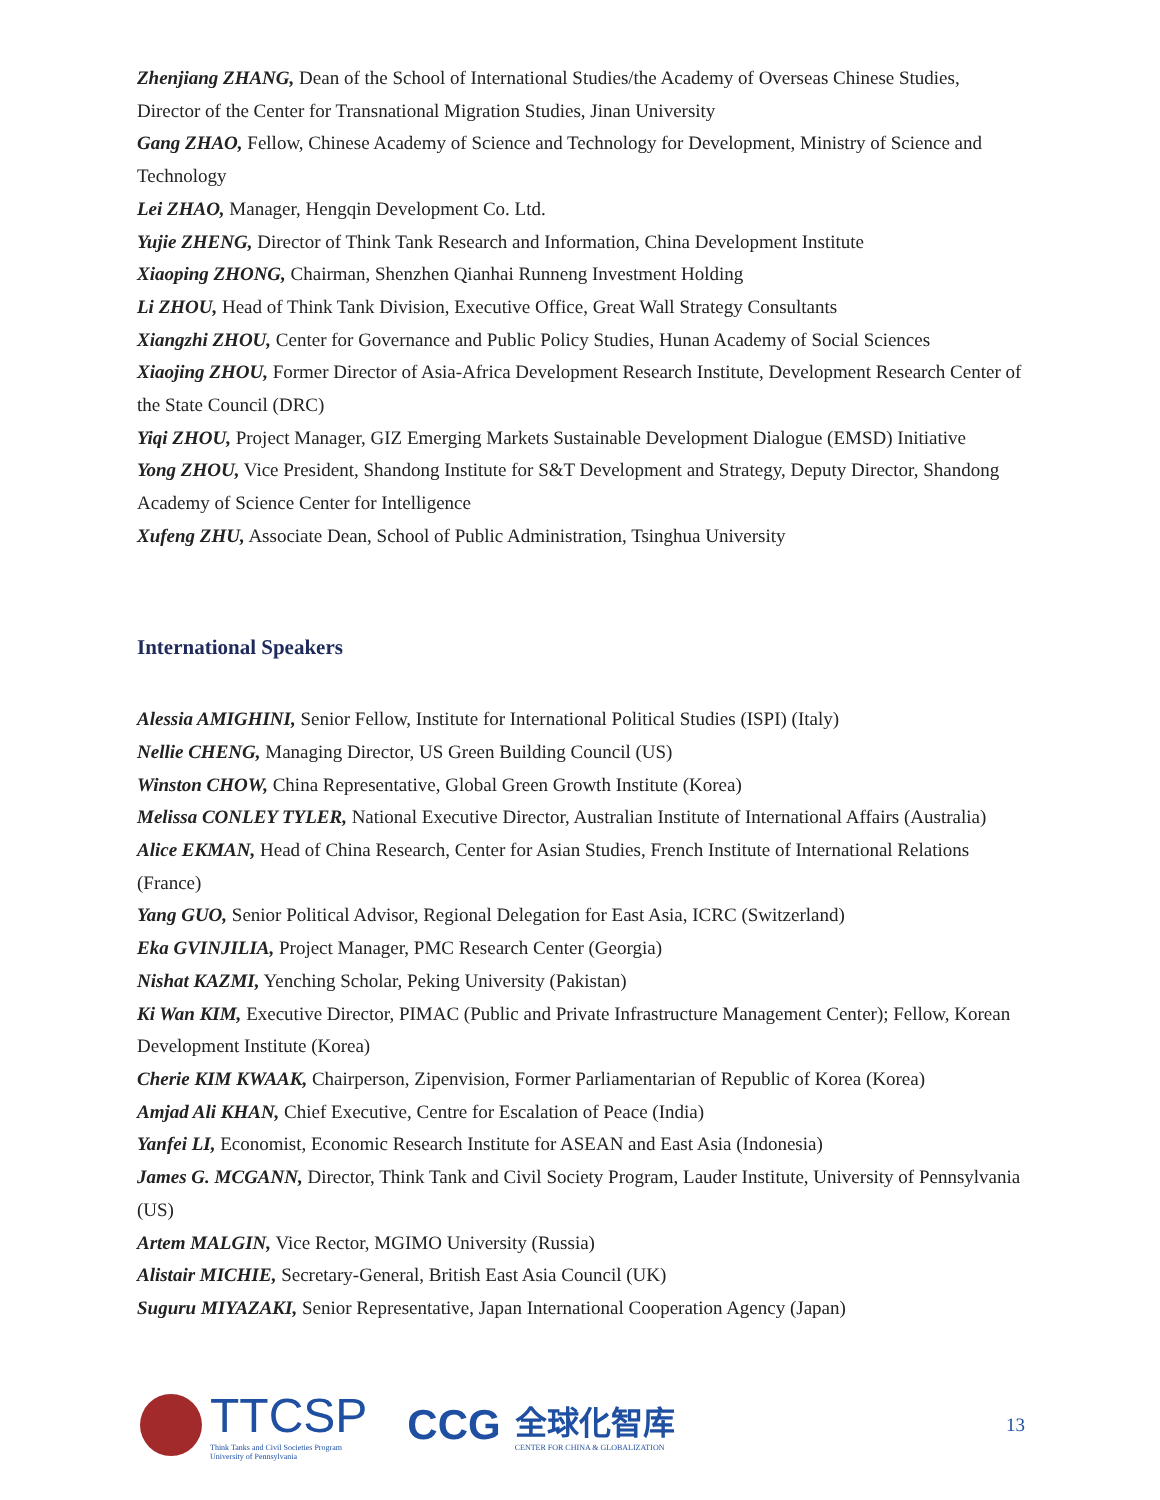Zhenjiang ZHANG, Dean of the School of International Studies/the Academy of Overseas Chinese Studies, Director of the Center for Transnational Migration Studies, Jinan University
Gang ZHAO, Fellow, Chinese Academy of Science and Technology for Development, Ministry of Science and Technology
Lei ZHAO, Manager, Hengqin Development Co. Ltd.
Yujie ZHENG, Director of Think Tank Research and Information, China Development Institute
Xiaoping ZHONG, Chairman, Shenzhen Qianhai Runneng Investment Holding
Li ZHOU, Head of Think Tank Division, Executive Office, Great Wall Strategy Consultants
Xiangzhi ZHOU, Center for Governance and Public Policy Studies, Hunan Academy of Social Sciences
Xiaojing ZHOU, Former Director of Asia-Africa Development Research Institute, Development Research Center of the State Council (DRC)
Yiqi ZHOU, Project Manager, GIZ Emerging Markets Sustainable Development Dialogue (EMSD) Initiative
Yong ZHOU, Vice President, Shandong Institute for S&T Development and Strategy, Deputy Director, Shandong Academy of Science Center for Intelligence
Xufeng ZHU, Associate Dean, School of Public Administration, Tsinghua University
International Speakers
Alessia AMIGHINI, Senior Fellow, Institute for International Political Studies (ISPI) (Italy)
Nellie CHENG, Managing Director, US Green Building Council (US)
Winston CHOW, China Representative, Global Green Growth Institute (Korea)
Melissa CONLEY TYLER, National Executive Director, Australian Institute of International Affairs (Australia)
Alice EKMAN, Head of China Research, Center for Asian Studies, French Institute of International Relations (France)
Yang GUO, Senior Political Advisor, Regional Delegation for East Asia, ICRC (Switzerland)
Eka GVINJILIA, Project Manager, PMC Research Center (Georgia)
Nishat KAZMI, Yenching Scholar, Peking University (Pakistan)
Ki Wan KIM, Executive Director, PIMAC (Public and Private Infrastructure Management Center); Fellow, Korean Development Institute (Korea)
Cherie KIM KWAAK, Chairperson, Zipenvision, Former Parliamentarian of Republic of Korea (Korea)
Amjad Ali KHAN, Chief Executive, Centre for Escalation of Peace (India)
Yanfei LI, Economist, Economic Research Institute for ASEAN and East Asia (Indonesia)
James G. MCGANN, Director, Think Tank and Civil Society Program, Lauder Institute, University of Pennsylvania (US)
Artem MALGIN, Vice Rector, MGIMO University (Russia)
Alistair MICHIE, Secretary-General, British East Asia Council (UK)
Suguru MIYAZAKI, Senior Representative, Japan International Cooperation Agency (Japan)
TTCSP
Think Tanks and Civil Societies Program
University of Pennsylvania
CCG
全球化智库
CENTER FOR CHINA & GLOBALIZATION
13